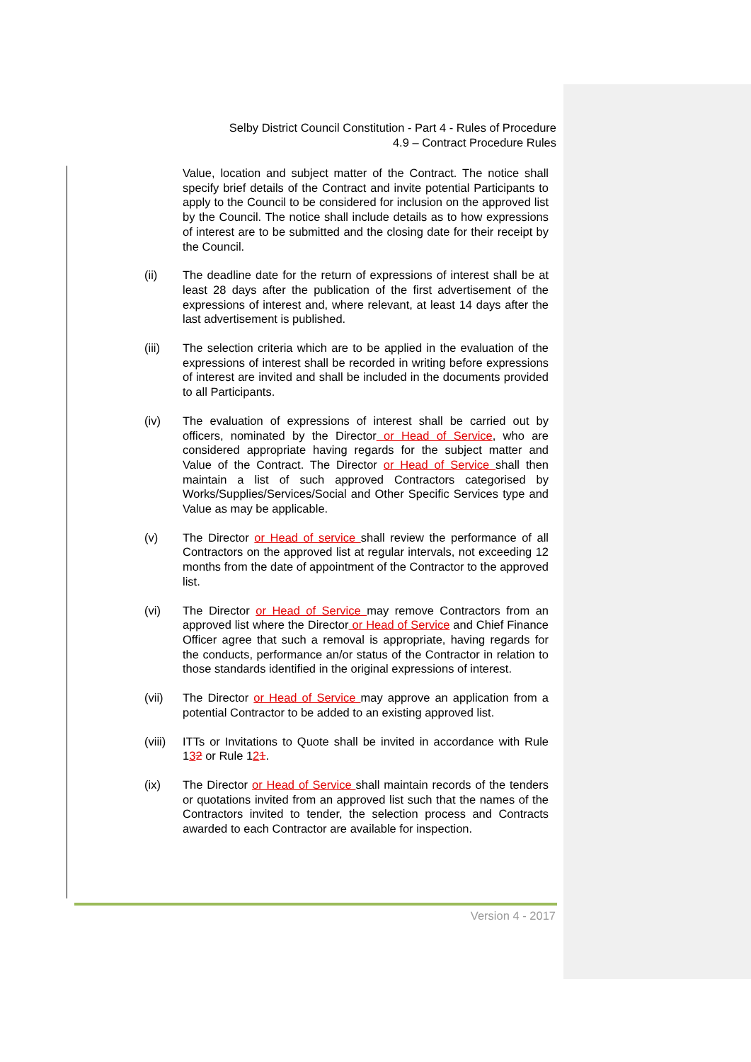Selby District Council Constitution - Part 4 - Rules of Procedure
4.9 – Contract Procedure Rules
Value, location and subject matter of the Contract. The notice shall specify brief details of the Contract and invite potential Participants to apply to the Council to be considered for inclusion on the approved list by the Council. The notice shall include details as to how expressions of interest are to be submitted and the closing date for their receipt by the Council.
(ii) The deadline date for the return of expressions of interest shall be at least 28 days after the publication of the first advertisement of the expressions of interest and, where relevant, at least 14 days after the last advertisement is published.
(iii) The selection criteria which are to be applied in the evaluation of the expressions of interest shall be recorded in writing before expressions of interest are invited and shall be included in the documents provided to all Participants.
(iv) The evaluation of expressions of interest shall be carried out by officers, nominated by the Director or Head of Service, who are considered appropriate having regards for the subject matter and Value of the Contract. The Director or Head of Service shall then maintain a list of such approved Contractors categorised by Works/Supplies/Services/Social and Other Specific Services type and Value as may be applicable.
(v) The Director or Head of service shall review the performance of all Contractors on the approved list at regular intervals, not exceeding 12 months from the date of appointment of the Contractor to the approved list.
(vi) The Director or Head of Service may remove Contractors from an approved list where the Director or Head of Service and Chief Finance Officer agree that such a removal is appropriate, having regards for the conducts, performance an/or status of the Contractor in relation to those standards identified in the original expressions of interest.
(vii) The Director or Head of Service may approve an application from a potential Contractor to be added to an existing approved list.
(viii)
ITTs or Invitations to Quote shall be invited in accordance with Rule 132 or Rule 121.
(ix) The Director or Head of Service shall maintain records of the tenders or quotations invited from an approved list such that the names of the Contractors invited to tender, the selection process and Contracts awarded to each Contractor are available for inspection.
Version 4 - 2017